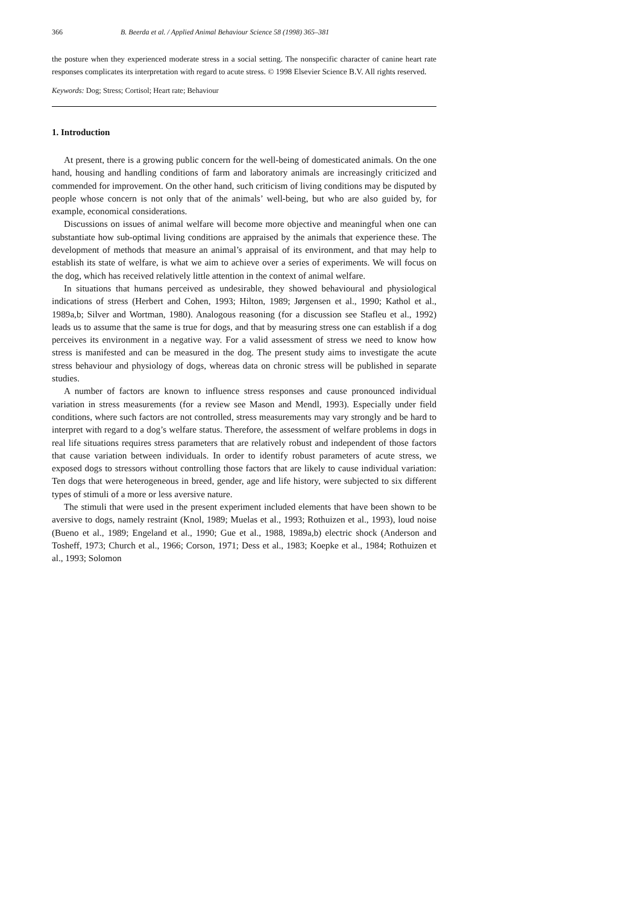366 B. Beerda et al. / Applied Animal Behaviour Science 58 (1998) 365–381
the posture when they experienced moderate stress in a social setting. The nonspecific character of canine heart rate responses complicates its interpretation with regard to acute stress. © 1998 Elsevier Science B.V. All rights reserved.
Keywords: Dog; Stress; Cortisol; Heart rate; Behaviour
1. Introduction
At present, there is a growing public concern for the well-being of domesticated animals. On the one hand, housing and handling conditions of farm and laboratory animals are increasingly criticized and commended for improvement. On the other hand, such criticism of living conditions may be disputed by people whose concern is not only that of the animals’ well-being, but who are also guided by, for example, economical considerations.
Discussions on issues of animal welfare will become more objective and meaningful when one can substantiate how sub-optimal living conditions are appraised by the animals that experience these. The development of methods that measure an animal’s appraisal of its environment, and that may help to establish its state of welfare, is what we aim to achieve over a series of experiments. We will focus on the dog, which has received relatively little attention in the context of animal welfare.
In situations that humans perceived as undesirable, they showed behavioural and physiological indications of stress (Herbert and Cohen, 1993; Hilton, 1989; Jørgensen et al., 1990; Kathol et al., 1989a,b; Silver and Wortman, 1980). Analogous reasoning (for a discussion see Stafleu et al., 1992) leads us to assume that the same is true for dogs, and that by measuring stress one can establish if a dog perceives its environment in a negative way. For a valid assessment of stress we need to know how stress is manifested and can be measured in the dog. The present study aims to investigate the acute stress behaviour and physiology of dogs, whereas data on chronic stress will be published in separate studies.
A number of factors are known to influence stress responses and cause pronounced individual variation in stress measurements (for a review see Mason and Mendl, 1993). Especially under field conditions, where such factors are not controlled, stress measurements may vary strongly and be hard to interpret with regard to a dog’s welfare status. Therefore, the assessment of welfare problems in dogs in real life situations requires stress parameters that are relatively robust and independent of those factors that cause variation between individuals. In order to identify robust parameters of acute stress, we exposed dogs to stressors without controlling those factors that are likely to cause individual variation: Ten dogs that were heterogeneous in breed, gender, age and life history, were subjected to six different types of stimuli of a more or less aversive nature.
The stimuli that were used in the present experiment included elements that have been shown to be aversive to dogs, namely restraint (Knol, 1989; Muelas et al., 1993; Rothuizen et al., 1993), loud noise (Bueno et al., 1989; Engeland et al., 1990; Gue et al., 1988, 1989a,b) electric shock (Anderson and Tosheff, 1973; Church et al., 1966; Corson, 1971; Dess et al., 1983; Koepke et al., 1984; Rothuizen et al., 1993; Solomon